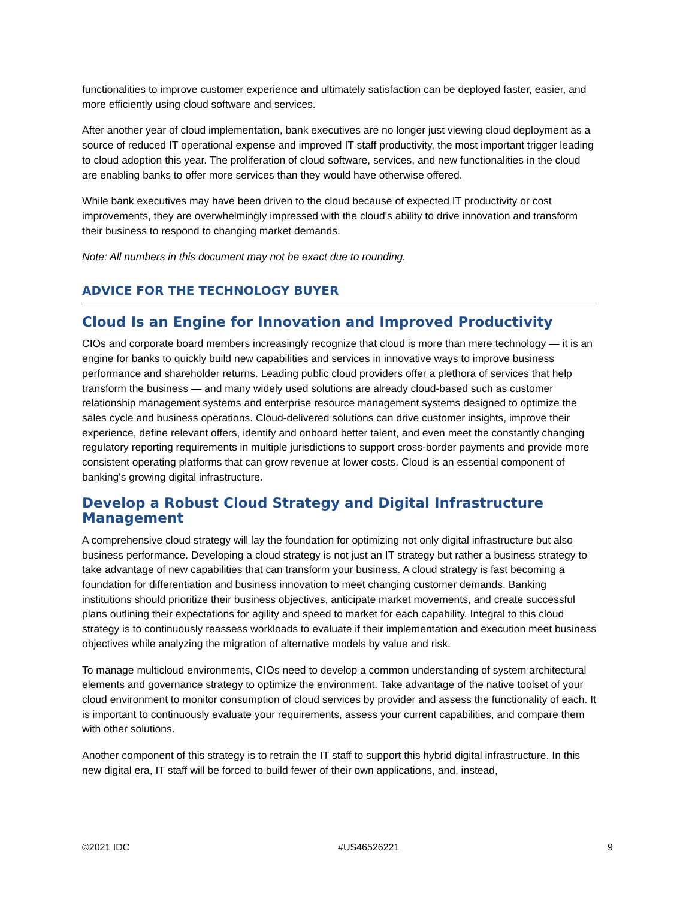functionalities to improve customer experience and ultimately satisfaction can be deployed faster, easier, and more efficiently using cloud software and services.
After another year of cloud implementation, bank executives are no longer just viewing cloud deployment as a source of reduced IT operational expense and improved IT staff productivity, the most important trigger leading to cloud adoption this year. The proliferation of cloud software, services, and new functionalities in the cloud are enabling banks to offer more services than they would have otherwise offered.
While bank executives may have been driven to the cloud because of expected IT productivity or cost improvements, they are overwhelmingly impressed with the cloud's ability to drive innovation and transform their business to respond to changing market demands.
Note: All numbers in this document may not be exact due to rounding.
ADVICE FOR THE TECHNOLOGY BUYER
Cloud Is an Engine for Innovation and Improved Productivity
CIOs and corporate board members increasingly recognize that cloud is more than mere technology — it is an engine for banks to quickly build new capabilities and services in innovative ways to improve business performance and shareholder returns. Leading public cloud providers offer a plethora of services that help transform the business — and many widely used solutions are already cloud-based such as customer relationship management systems and enterprise resource management systems designed to optimize the sales cycle and business operations. Cloud-delivered solutions can drive customer insights, improve their experience, define relevant offers, identify and onboard better talent, and even meet the constantly changing regulatory reporting requirements in multiple jurisdictions to support cross-border payments and provide more consistent operating platforms that can grow revenue at lower costs. Cloud is an essential component of banking's growing digital infrastructure.
Develop a Robust Cloud Strategy and Digital Infrastructure Management
A comprehensive cloud strategy will lay the foundation for optimizing not only digital infrastructure but also business performance. Developing a cloud strategy is not just an IT strategy but rather a business strategy to take advantage of new capabilities that can transform your business. A cloud strategy is fast becoming a foundation for differentiation and business innovation to meet changing customer demands. Banking institutions should prioritize their business objectives, anticipate market movements, and create successful plans outlining their expectations for agility and speed to market for each capability. Integral to this cloud strategy is to continuously reassess workloads to evaluate if their implementation and execution meet business objectives while analyzing the migration of alternative models by value and risk.
To manage multicloud environments, CIOs need to develop a common understanding of system architectural elements and governance strategy to optimize the environment. Take advantage of the native toolset of your cloud environment to monitor consumption of cloud services by provider and assess the functionality of each. It is important to continuously evaluate your requirements, assess your current capabilities, and compare them with other solutions.
Another component of this strategy is to retrain the IT staff to support this hybrid digital infrastructure. In this new digital era, IT staff will be forced to build fewer of their own applications, and, instead,
©2021 IDC #US46526221 9